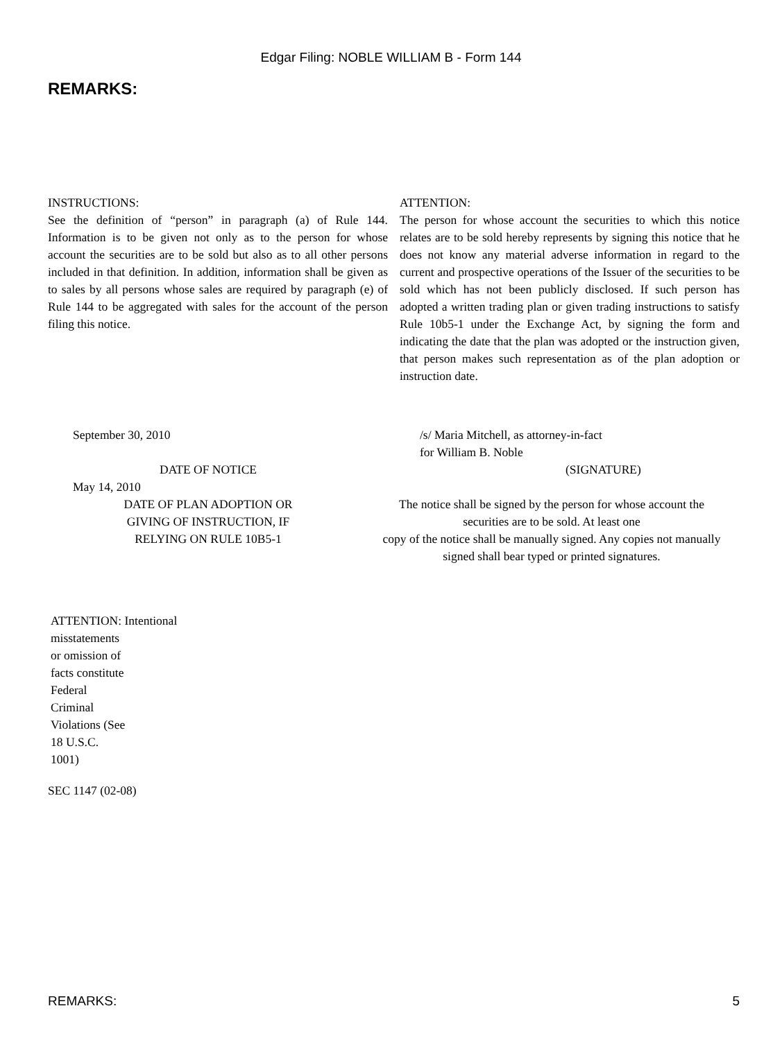Edgar Filing: NOBLE WILLIAM B - Form 144
REMARKS:
INSTRUCTIONS:
See the definition of “person” in paragraph (a) of Rule 144. Information is to be given not only as to the person for whose account the securities are to be sold but also as to all other persons included in that definition. In addition, information shall be given as to sales by all persons whose sales are required by paragraph (e) of Rule 144 to be aggregated with sales for the account of the person filing this notice.
ATTENTION:
The person for whose account the securities to which this notice relates are to be sold hereby represents by signing this notice that he does not know any material adverse information in regard to the current and prospective operations of the Issuer of the securities to be sold which has not been publicly disclosed. If such person has adopted a written trading plan or given trading instructions to satisfy Rule 10b5-1 under the Exchange Act, by signing the form and indicating the date that the plan was adopted or the instruction given, that person makes such representation as of the plan adoption or instruction date.
September 30, 2010
DATE OF NOTICE
May 14, 2010
DATE OF PLAN ADOPTION OR
GIVING OF INSTRUCTION, IF
RELYING ON RULE 10B5-1
/s/ Maria Mitchell, as attorney-in-fact
for William B. Noble
(SIGNATURE)
The notice shall be signed by the person for whose account the
securities are to be sold. At least one
copy of the notice shall be manually signed. Any copies not manually
signed shall bear typed or printed signatures.
ATTENTION: Intentional
misstatements
or omission of
facts constitute
Federal
Criminal
Violations (See
18 U.S.C.
1001)
SEC 1147 (02-08)
REMARKS: 5